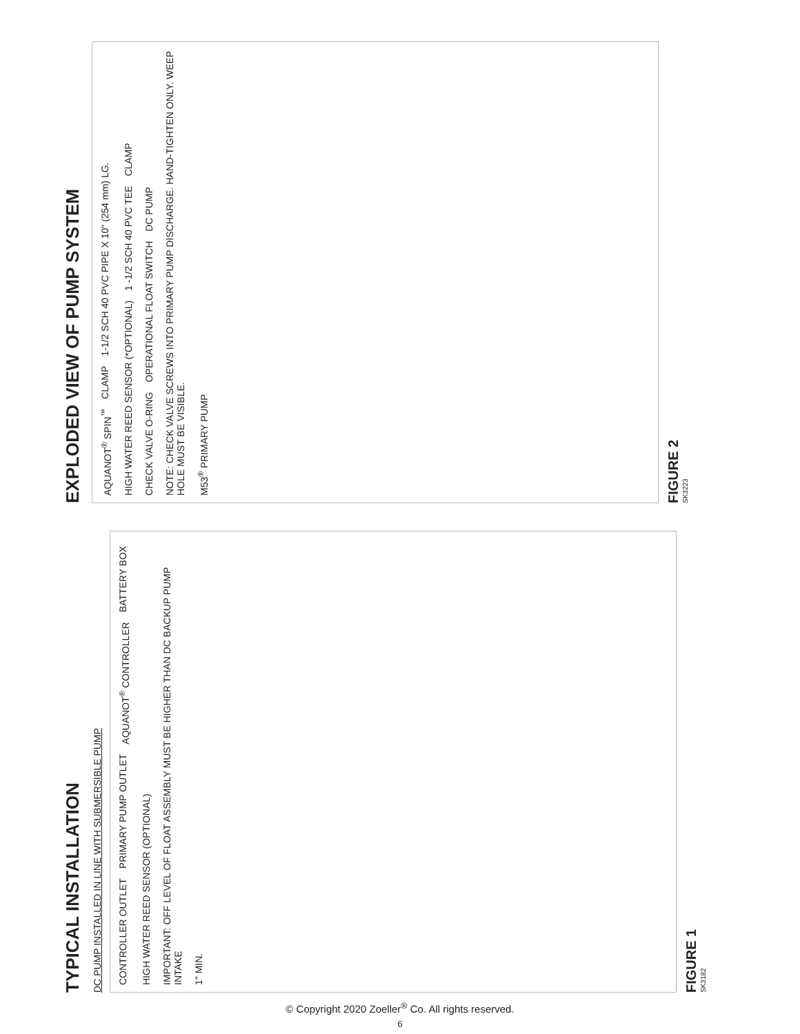TYPICAL INSTALLATION
DC PUMP INSTALLED IN LINE WITH SUBMERSIBLE PUMP
CONTROLLER OUTLET PRIMARY PUMP OUTLET AQUANOT<sup>®</sup> CONTROLLER BATTERY BOX HIGH WATER REED SENSOR (OPTIONAL) IMPORTANT: OFF LEVEL OF FLOAT ASSEMBLY MUST BE HIGHER THAN DC BACKUP PUMP INTAKE 1" MIN.
FIGURE 1
SK3182
EXPLODED VIEW OF PUMP SYSTEM
AQUANOT<sup>®</sup> SPIN<sup>™</sup> CLAMP 1-1/2 SCH 40 PVC PIPE X 10" (254 mm) LG. HIGH WATER REED SENSOR (*OPTIONAL) 1 -1/2 SCH 40 PVC TEE CLAMP CHECK VALVE O-RING OPERATIONAL FLOAT SWITCH DC PUMP NOTE: CHECK VALVE SCREWS INTO PRIMARY PUMP DISCHARGE. HAND-TIGHTEN ONLY. WEEP HOLE MUST BE VISIBLE. M53<sup>®</sup> PRIMARY PUMP
FIGURE 2
SK3223
© Copyright 2020 Zoeller<sup>®</sup> Co. All rights reserved.
6